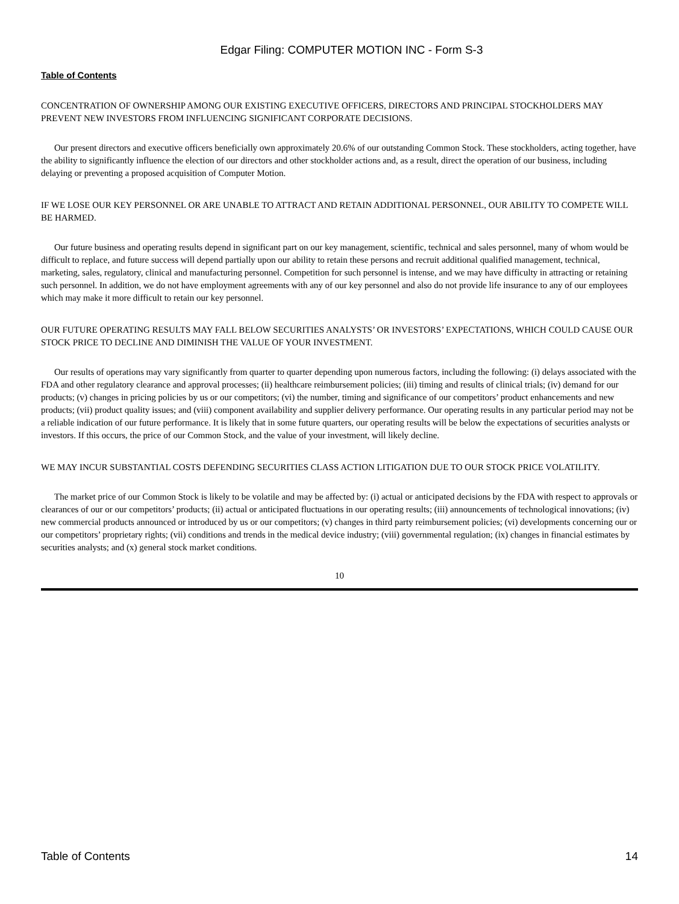Edgar Filing: COMPUTER MOTION INC - Form S-3
Table of Contents
CONCENTRATION OF OWNERSHIP AMONG OUR EXISTING EXECUTIVE OFFICERS, DIRECTORS AND PRINCIPAL STOCKHOLDERS MAY PREVENT NEW INVESTORS FROM INFLUENCING SIGNIFICANT CORPORATE DECISIONS.
Our present directors and executive officers beneficially own approximately 20.6% of our outstanding Common Stock. These stockholders, acting together, have the ability to significantly influence the election of our directors and other stockholder actions and, as a result, direct the operation of our business, including delaying or preventing a proposed acquisition of Computer Motion.
IF WE LOSE OUR KEY PERSONNEL OR ARE UNABLE TO ATTRACT AND RETAIN ADDITIONAL PERSONNEL, OUR ABILITY TO COMPETE WILL BE HARMED.
Our future business and operating results depend in significant part on our key management, scientific, technical and sales personnel, many of whom would be difficult to replace, and future success will depend partially upon our ability to retain these persons and recruit additional qualified management, technical, marketing, sales, regulatory, clinical and manufacturing personnel. Competition for such personnel is intense, and we may have difficulty in attracting or retaining such personnel. In addition, we do not have employment agreements with any of our key personnel and also do not provide life insurance to any of our employees which may make it more difficult to retain our key personnel.
OUR FUTURE OPERATING RESULTS MAY FALL BELOW SECURITIES ANALYSTS’ OR INVESTORS’ EXPECTATIONS, WHICH COULD CAUSE OUR STOCK PRICE TO DECLINE AND DIMINISH THE VALUE OF YOUR INVESTMENT.
Our results of operations may vary significantly from quarter to quarter depending upon numerous factors, including the following: (i) delays associated with the FDA and other regulatory clearance and approval processes; (ii) healthcare reimbursement policies; (iii) timing and results of clinical trials; (iv) demand for our products; (v) changes in pricing policies by us or our competitors; (vi) the number, timing and significance of our competitors’ product enhancements and new products; (vii) product quality issues; and (viii) component availability and supplier delivery performance. Our operating results in any particular period may not be a reliable indication of our future performance. It is likely that in some future quarters, our operating results will be below the expectations of securities analysts or investors. If this occurs, the price of our Common Stock, and the value of your investment, will likely decline.
WE MAY INCUR SUBSTANTIAL COSTS DEFENDING SECURITIES CLASS ACTION LITIGATION DUE TO OUR STOCK PRICE VOLATILITY.
The market price of our Common Stock is likely to be volatile and may be affected by: (i) actual or anticipated decisions by the FDA with respect to approvals or clearances of our or our competitors’ products; (ii) actual or anticipated fluctuations in our operating results; (iii) announcements of technological innovations; (iv) new commercial products announced or introduced by us or our competitors; (v) changes in third party reimbursement policies; (vi) developments concerning our or our competitors’ proprietary rights; (vii) conditions and trends in the medical device industry; (viii) governmental regulation; (ix) changes in financial estimates by securities analysts; and (x) general stock market conditions.
10
Table of Contents 14